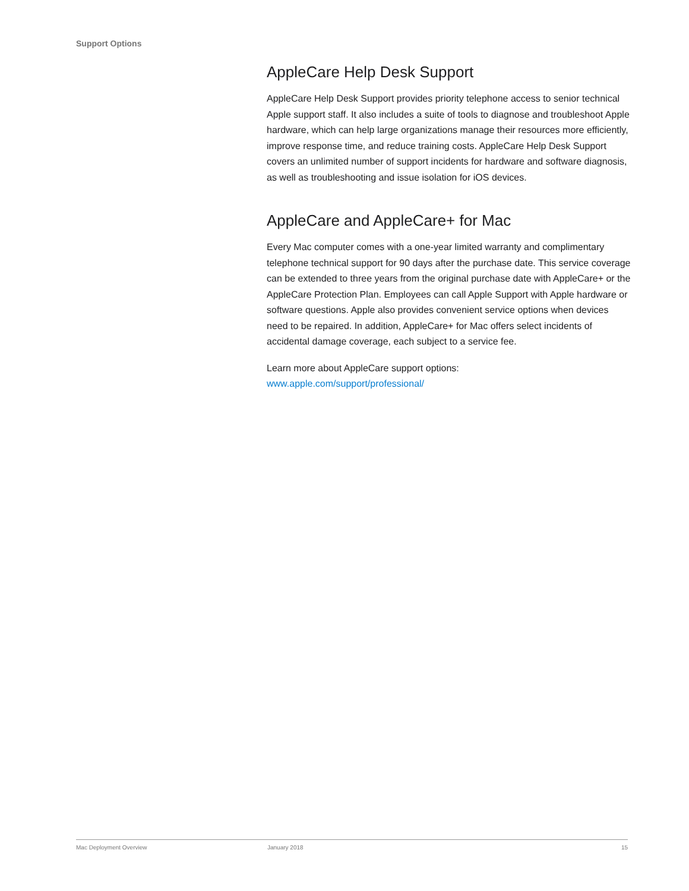Support Options
AppleCare Help Desk Support
AppleCare Help Desk Support provides priority telephone access to senior technical Apple support staff. It also includes a suite of tools to diagnose and troubleshoot Apple hardware, which can help large organizations manage their resources more efficiently, improve response time, and reduce training costs. AppleCare Help Desk Support covers an unlimited number of support incidents for hardware and software diagnosis, as well as troubleshooting and issue isolation for iOS devices.
AppleCare and AppleCare+ for Mac
Every Mac computer comes with a one-year limited warranty and complimentary telephone technical support for 90 days after the purchase date. This service coverage can be extended to three years from the original purchase date with AppleCare+ or the AppleCare Protection Plan. Employees can call Apple Support with Apple hardware or software questions. Apple also provides convenient service options when devices need to be repaired. In addition, AppleCare+ for Mac offers select incidents of accidental damage coverage, each subject to a service fee.
Learn more about AppleCare support options:
www.apple.com/support/professional/
Mac Deployment Overview January 2018 15